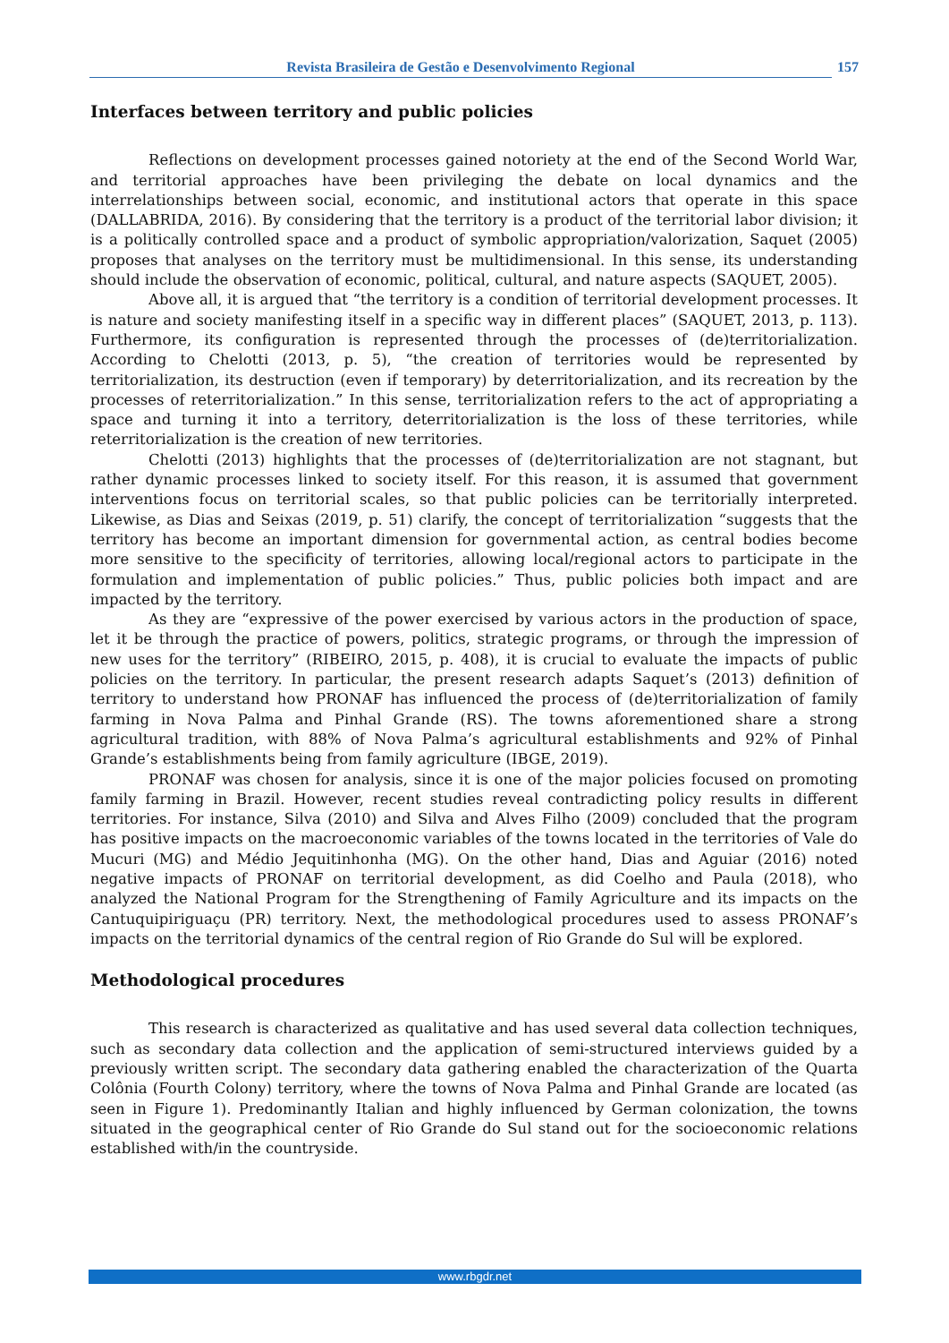Revista Brasileira de Gestão e Desenvolvimento Regional 157
Interfaces between territory and public policies
Reflections on development processes gained notoriety at the end of the Second World War, and territorial approaches have been privileging the debate on local dynamics and the interrelationships between social, economic, and institutional actors that operate in this space (DALLABRIDA, 2016). By considering that the territory is a product of the territorial labor division; it is a politically controlled space and a product of symbolic appropriation/valorization, Saquet (2005) proposes that analyses on the territory must be multidimensional. In this sense, its understanding should include the observation of economic, political, cultural, and nature aspects (SAQUET, 2005).
Above all, it is argued that “the territory is a condition of territorial development processes. It is nature and society manifesting itself in a specific way in different places” (SAQUET, 2013, p. 113). Furthermore, its configuration is represented through the processes of (de)territorialization. According to Chelotti (2013, p. 5), “the creation of territories would be represented by territorialization, its destruction (even if temporary) by deterritorialization, and its recreation by the processes of reterritorialization.” In this sense, territorialization refers to the act of appropriating a space and turning it into a territory, deterritorialization is the loss of these territories, while reterritorialization is the creation of new territories.
Chelotti (2013) highlights that the processes of (de)territorialization are not stagnant, but rather dynamic processes linked to society itself. For this reason, it is assumed that government interventions focus on territorial scales, so that public policies can be territorially interpreted. Likewise, as Dias and Seixas (2019, p. 51) clarify, the concept of territorialization “suggests that the territory has become an important dimension for governmental action, as central bodies become more sensitive to the specificity of territories, allowing local/regional actors to participate in the formulation and implementation of public policies.” Thus, public policies both impact and are impacted by the territory.
As they are “expressive of the power exercised by various actors in the production of space, let it be through the practice of powers, politics, strategic programs, or through the impression of new uses for the territory” (RIBEIRO, 2015, p. 408), it is crucial to evaluate the impacts of public policies on the territory. In particular, the present research adapts Saquet’s (2013) definition of territory to understand how PRONAF has influenced the process of (de)territorialization of family farming in Nova Palma and Pinhal Grande (RS). The towns aforementioned share a strong agricultural tradition, with 88% of Nova Palma’s agricultural establishments and 92% of Pinhal Grande’s establishments being from family agriculture (IBGE, 2019).
PRONAF was chosen for analysis, since it is one of the major policies focused on promoting family farming in Brazil. However, recent studies reveal contradicting policy results in different territories. For instance, Silva (2010) and Silva and Alves Filho (2009) concluded that the program has positive impacts on the macroeconomic variables of the towns located in the territories of Vale do Mucuri (MG) and Médio Jequitinhonha (MG). On the other hand, Dias and Aguiar (2016) noted negative impacts of PRONAF on territorial development, as did Coelho and Paula (2018), who analyzed the National Program for the Strengthening of Family Agriculture and its impacts on the Cantuquipiriguaçu (PR) territory. Next, the methodological procedures used to assess PRONAF’s impacts on the territorial dynamics of the central region of Rio Grande do Sul will be explored.
Methodological procedures
This research is characterized as qualitative and has used several data collection techniques, such as secondary data collection and the application of semi-structured interviews guided by a previously written script. The secondary data gathering enabled the characterization of the Quarta Colônia (Fourth Colony) territory, where the towns of Nova Palma and Pinhal Grande are located (as seen in Figure 1). Predominantly Italian and highly influenced by German colonization, the towns situated in the geographical center of Rio Grande do Sul stand out for the socioeconomic relations established with/in the countryside.
www.rbgdr.net